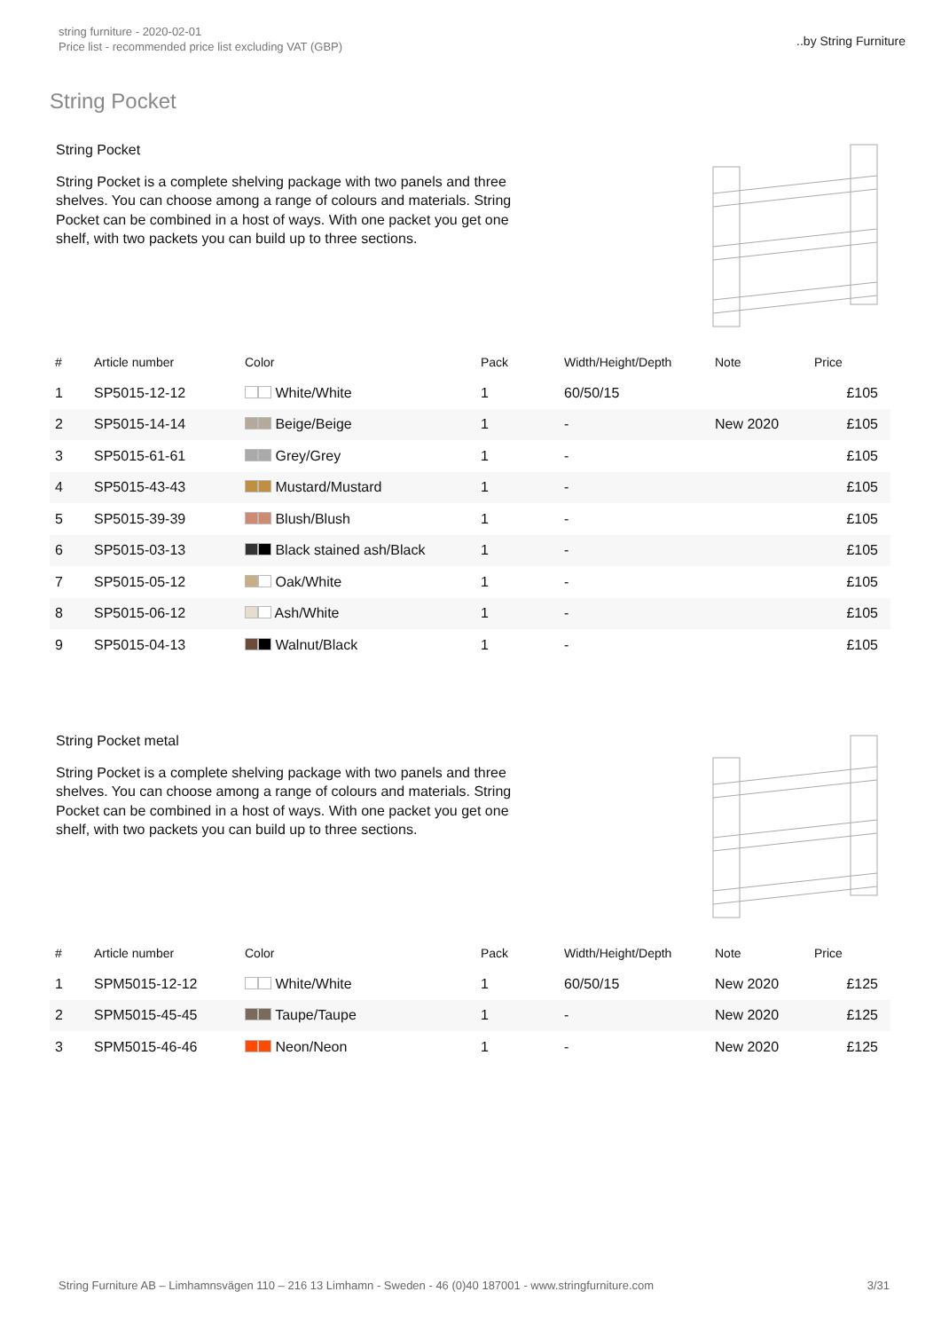string furniture - 2020-02-01
Price list - recommended price list excluding VAT (GBP)
..by String Furniture
String Pocket
String Pocket
String Pocket is a complete shelving package with two panels and three shelves. You can choose among a range of colours and materials. String Pocket can be combined in a host of ways. With one packet you get one shelf, with two packets you can build up to three sections.
| # | Article number | Color | Pack | Width/Height/Depth | Note | Price |
| --- | --- | --- | --- | --- | --- | --- |
| 1 | SP5015-12-12 | White/White | 1 | 60/50/15 | | £105 |
| 2 | SP5015-14-14 | Beige/Beige | 1 | - | New 2020 | £105 |
| 3 | SP5015-61-61 | Grey/Grey | 1 | - | | £105 |
| 4 | SP5015-43-43 | Mustard/Mustard | 1 | - | | £105 |
| 5 | SP5015-39-39 | Blush/Blush | 1 | - | | £105 |
| 6 | SP5015-03-13 | Black stained ash/Black | 1 | - | | £105 |
| 7 | SP5015-05-12 | Oak/White | 1 | - | | £105 |
| 8 | SP5015-06-12 | Ash/White | 1 | - | | £105 |
| 9 | SP5015-04-13 | Walnut/Black | 1 | - | | £105 |
String Pocket metal
String Pocket is a complete shelving package with two panels and three shelves. You can choose among a range of colours and materials. String Pocket can be combined in a host of ways. With one packet you get one shelf, with two packets you can build up to three sections.
| # | Article number | Color | Pack | Width/Height/Depth | Note | Price |
| --- | --- | --- | --- | --- | --- | --- |
| 1 | SPM5015-12-12 | White/White | 1 | 60/50/15 | New 2020 | £125 |
| 2 | SPM5015-45-45 | Taupe/Taupe | 1 | - | New 2020 | £125 |
| 3 | SPM5015-46-46 | Neon/Neon | 1 | - | New 2020 | £125 |
String Furniture AB – Limhamnsvägen 110 – 216 13 Limhamn - Sweden - 46 (0)40 187001 - www.stringfurniture.com 3/31